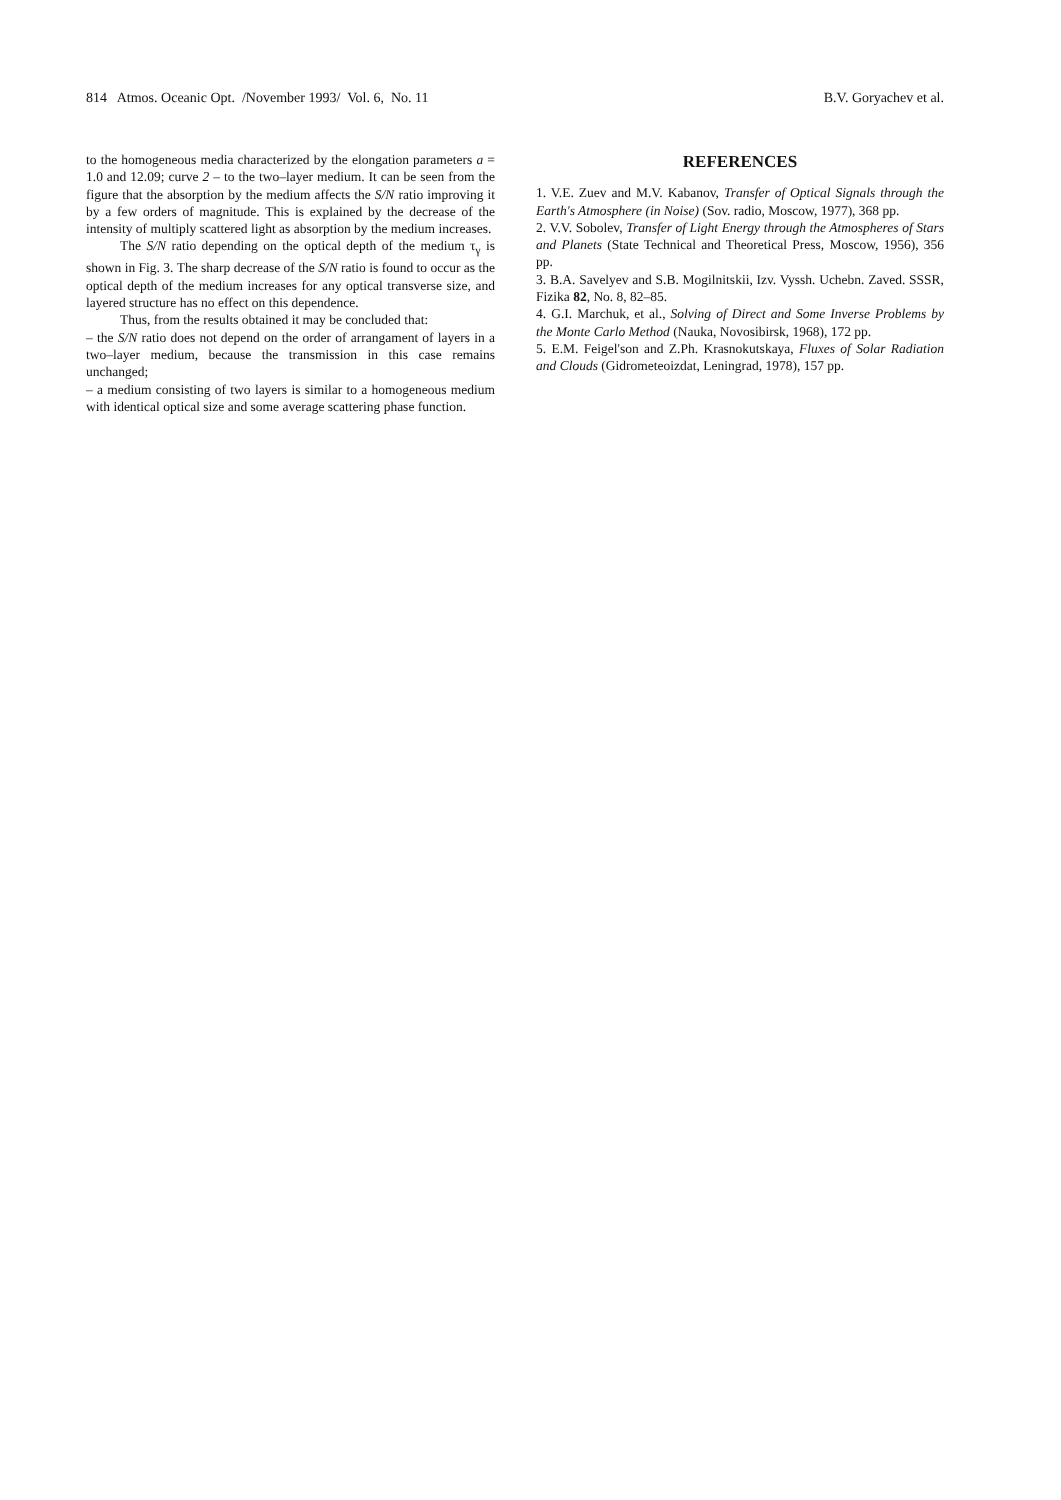814 Atmos. Oceanic Opt. /November 1993/ Vol. 6, No. 11 B.V. Goryachev et al.
to the homogeneous media characterized by the elongation parameters a = 1.0 and 12.09; curve 2 – to the two–layer medium. It can be seen from the figure that the absorption by the medium affects the S/N ratio improving it by a few orders of magnitude. This is explained by the decrease of the intensity of multiply scattered light as absorption by the medium increases.
The S/N ratio depending on the optical depth of the medium τ<sub>γ</sub> is shown in Fig. 3. The sharp decrease of the S/N ratio is found to occur as the optical depth of the medium increases for any optical transverse size, and layered structure has no effect on this dependence.
Thus, from the results obtained it may be concluded that:
– the S/N ratio does not depend on the order of arrangament of layers in a two–layer medium, because the transmission in this case remains unchanged;
– a medium consisting of two layers is similar to a homogeneous medium with identical optical size and some average scattering phase function.
REFERENCES
1. V.E. Zuev and M.V. Kabanov, Transfer of Optical Signals through the Earth's Atmosphere (in Noise) (Sov. radio, Moscow, 1977), 368 pp.
2. V.V. Sobolev, Transfer of Light Energy through the Atmospheres of Stars and Planets (State Technical and Theoretical Press, Moscow, 1956), 356 pp.
3. B.A. Savelyev and S.B. Mogilnitskii, Izv. Vyssh. Uchebn. Zaved. SSSR, Fizika 82, No. 8, 82–85.
4. G.I. Marchuk, et al., Solving of Direct and Some Inverse Problems by the Monte Carlo Method (Nauka, Novosibirsk, 1968), 172 pp.
5. E.M. Feigel'son and Z.Ph. Krasnokutskaya, Fluxes of Solar Radiation and Clouds (Gidrometeoizdat, Leningrad, 1978), 157 pp.